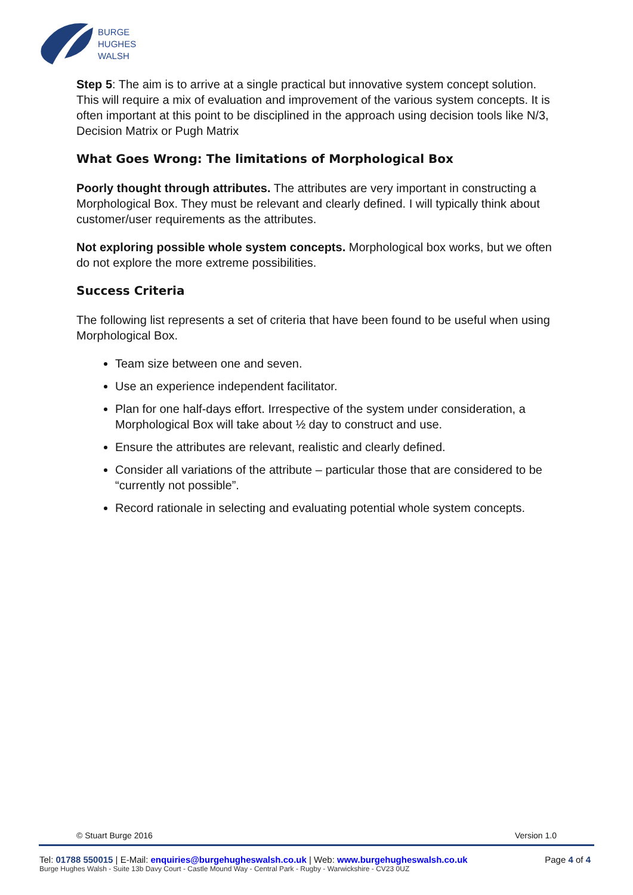BURGE
HUGHES
WALSH
Step 5: The aim is to arrive at a single practical but innovative system concept solution. This will require a mix of evaluation and improvement of the various system concepts. It is often important at this point to be disciplined in the approach using decision tools like N/3, Decision Matrix or Pugh Matrix
What Goes Wrong: The limitations of Morphological Box
Poorly thought through attributes. The attributes are very important in constructing a Morphological Box. They must be relevant and clearly defined. I will typically think about customer/user requirements as the attributes.
Not exploring possible whole system concepts. Morphological box works, but we often do not explore the more extreme possibilities.
Success Criteria
The following list represents a set of criteria that have been found to be useful when using Morphological Box.
Team size between one and seven.
Use an experience independent facilitator.
Plan for one half-days effort. Irrespective of the system under consideration, a Morphological Box will take about ½ day to construct and use.
Ensure the attributes are relevant, realistic and clearly defined.
Consider all variations of the attribute – particular those that are considered to be “currently not possible”.
Record rationale in selecting and evaluating potential whole system concepts.
© Stuart Burge 2016 Version 1.0
Tel: 01788 550015 | E-Mail: enquiries@burgehugheswalsh.co.uk | Web: www.burgehugheswalsh.co.uk
Page 4 of 4
Burge Hughes Walsh - Suite 13b Davy Court - Castle Mound Way - Central Park - Rugby - Warwickshire - CV23 0UZ